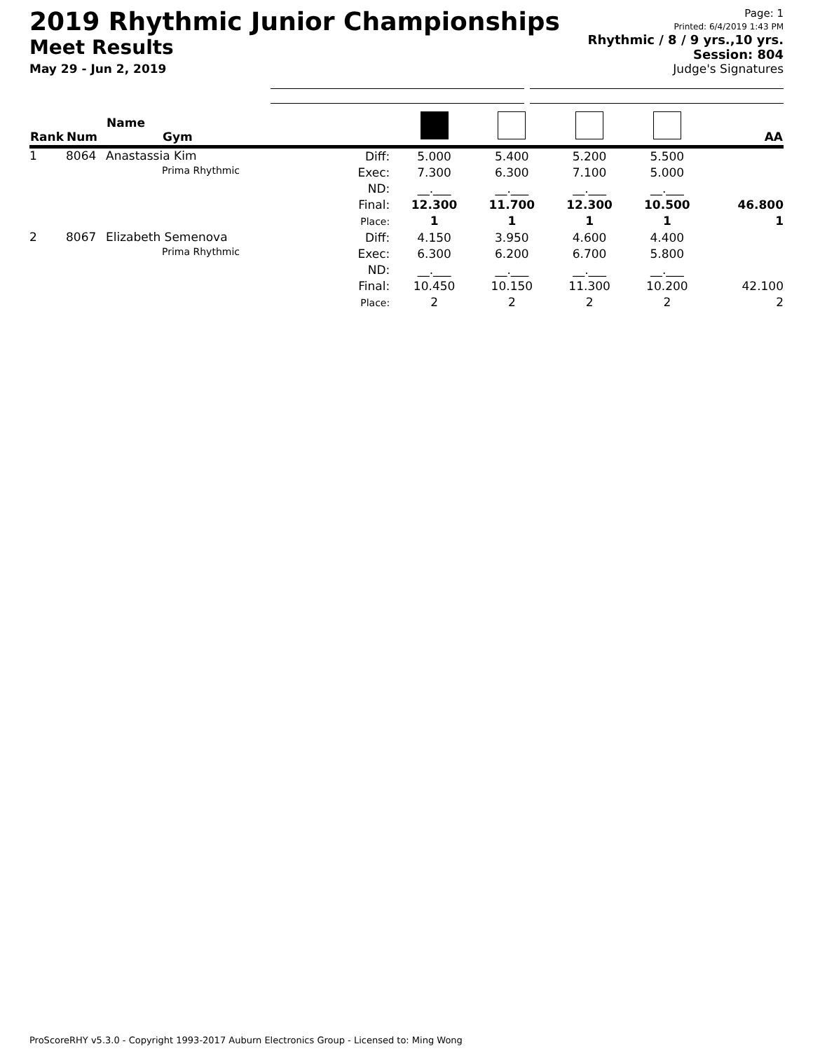2019 Rhythmic Junior Championships
Meet Results
May 29 - Jun 2, 2019
Page: 1
Printed: 6/4/2019 1:43 PM
Rhythmic / 8 / 9 yrs.,10 yrs.
Session: 804
Judge's Signatures
| Rank | Num | Name Gym | | | | | | AA |
| --- | --- | --- | --- | --- | --- | --- | --- | --- |
| 1 | 8064 | Anastassia Kim Prima Rhythmic | Diff: Exec: ND: Final: Place: | 5.000 7.300 __.___ 12.300 1 | 5.400 6.300 __.___ 11.700 1 | 5.200 7.100 __.___ 12.300 1 | 5.500 5.000 __.___ 10.500 1 | 46.800 1 |
| 2 | 8067 | Elizabeth Semenova Prima Rhythmic | Diff: Exec: ND: Final: Place: | 4.150 6.300 __.___ 10.450 2 | 3.950 6.200 __.___ 10.150 2 | 4.600 6.700 __.___ 11.300 2 | 4.400 5.800 __.___ 10.200 2 | 42.100 2 |
ProScoreRHY v5.3.0 - Copyright 1993-2017 Auburn Electronics Group - Licensed to: Ming Wong